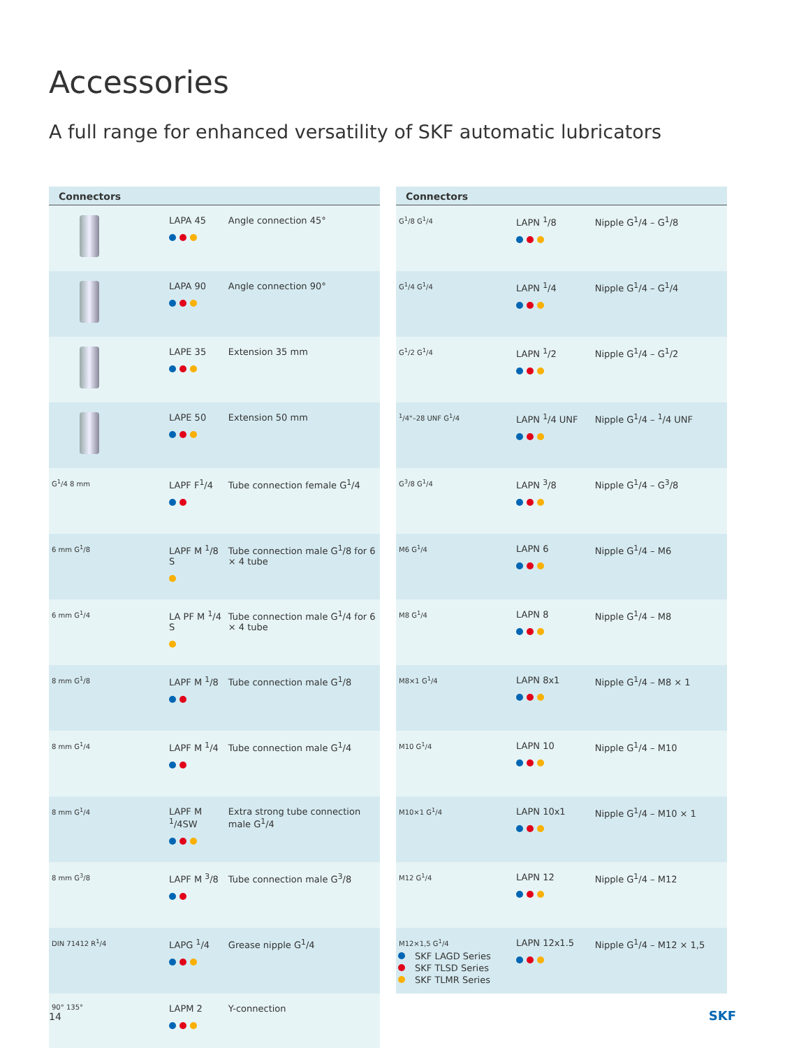Accessories
A full range for enhanced versatility of SKF automatic lubricators
| Connectors | | |
| --- | --- | --- |
| | LAPA 45 | Angle connection 45° |
| | LAPA 90 | Angle connection 90° |
| | LAPE 35 | Extension 35 mm |
| | LAPE 50 | Extension 50 mm |
| G<sup>1</sup>/4 8 mm | LAPF F<sup>1</sup>/4 | Tube connection female G<sup>1</sup>/4 |
| 6 mm G<sup>1</sup>/8 | LAPF M <sup>1</sup>/8 S | Tube connection male G<sup>1</sup>/8 for 6 × 4 tube |
| 6 mm G<sup>1</sup>/4 | LA PF M <sup>1</sup>/4 S | Tube connection male G<sup>1</sup>/4 for 6 × 4 tube |
| 8 mm G<sup>1</sup>/8 | LAPF M <sup>1</sup>/8 | Tube connection male G<sup>1</sup>/8 |
| 8 mm G<sup>1</sup>/4 | LAPF M <sup>1</sup>/4 | Tube connection male G<sup>1</sup>/4 |
| 8 mm G<sup>1</sup>/4 | LAPF M <sup>1</sup>/4SW | Extra strong tube connection male G<sup>1</sup>/4 |
| 8 mm G<sup>3</sup>/8 | LAPF M <sup>3</sup>/8 | Tube connection male G<sup>3</sup>/8 |
| DIN 71412 R<sup>1</sup>/4 | LAPG <sup>1</sup>/4 | Grease nipple G<sup>1</sup>/4 |
| 90° 135° | LAPM 2 | Y-connection |
| Connectors | | |
| --- | --- | --- |
| G<sup>1</sup>/8 G<sup>1</sup>/4 | LAPN <sup>1</sup>/8 | Nipple G<sup>1</sup>/4 – G<sup>1</sup>/8 |
| G<sup>1</sup>/4 G<sup>1</sup>/4 | LAPN <sup>1</sup>/4 | Nipple G<sup>1</sup>/4 – G<sup>1</sup>/4 |
| G<sup>1</sup>/2 G<sup>1</sup>/4 | LAPN <sup>1</sup>/2 | Nipple G<sup>1</sup>/4 – G<sup>1</sup>/2 |
| <sup>1</sup>/4"–28 UNF G<sup>1</sup>/4 | LAPN <sup>1</sup>/4 UNF | Nipple G<sup>1</sup>/4 – <sup>1</sup>/4 UNF |
| G<sup>3</sup>/8 G<sup>1</sup>/4 | LAPN <sup>3</sup>/8 | Nipple G<sup>1</sup>/4 – G<sup>3</sup>/8 |
| M6 G<sup>1</sup>/4 | LAPN 6 | Nipple G<sup>1</sup>/4 – M6 |
| M8 G<sup>1</sup>/4 | LAPN 8 | Nipple G<sup>1</sup>/4 – M8 |
| M8×1 G<sup>1</sup>/4 | LAPN 8x1 | Nipple G<sup>1</sup>/4 – M8 × 1 |
| M10 G<sup>1</sup>/4 | LAPN 10 | Nipple G<sup>1</sup>/4 – M10 |
| M10×1 G<sup>1</sup>/4 | LAPN 10x1 | Nipple G<sup>1</sup>/4 – M10 × 1 |
| M12 G<sup>1</sup>/4 | LAPN 12 | Nipple G<sup>1</sup>/4 – M12 |
| M12×1,5 G<sup>1</sup>/4 | LAPN 12x1.5 | Nipple G<sup>1</sup>/4 – M12 × 1,5 |
SKF LAGD Series
SKF TLSD Series
SKF TLMR Series
14 SKF